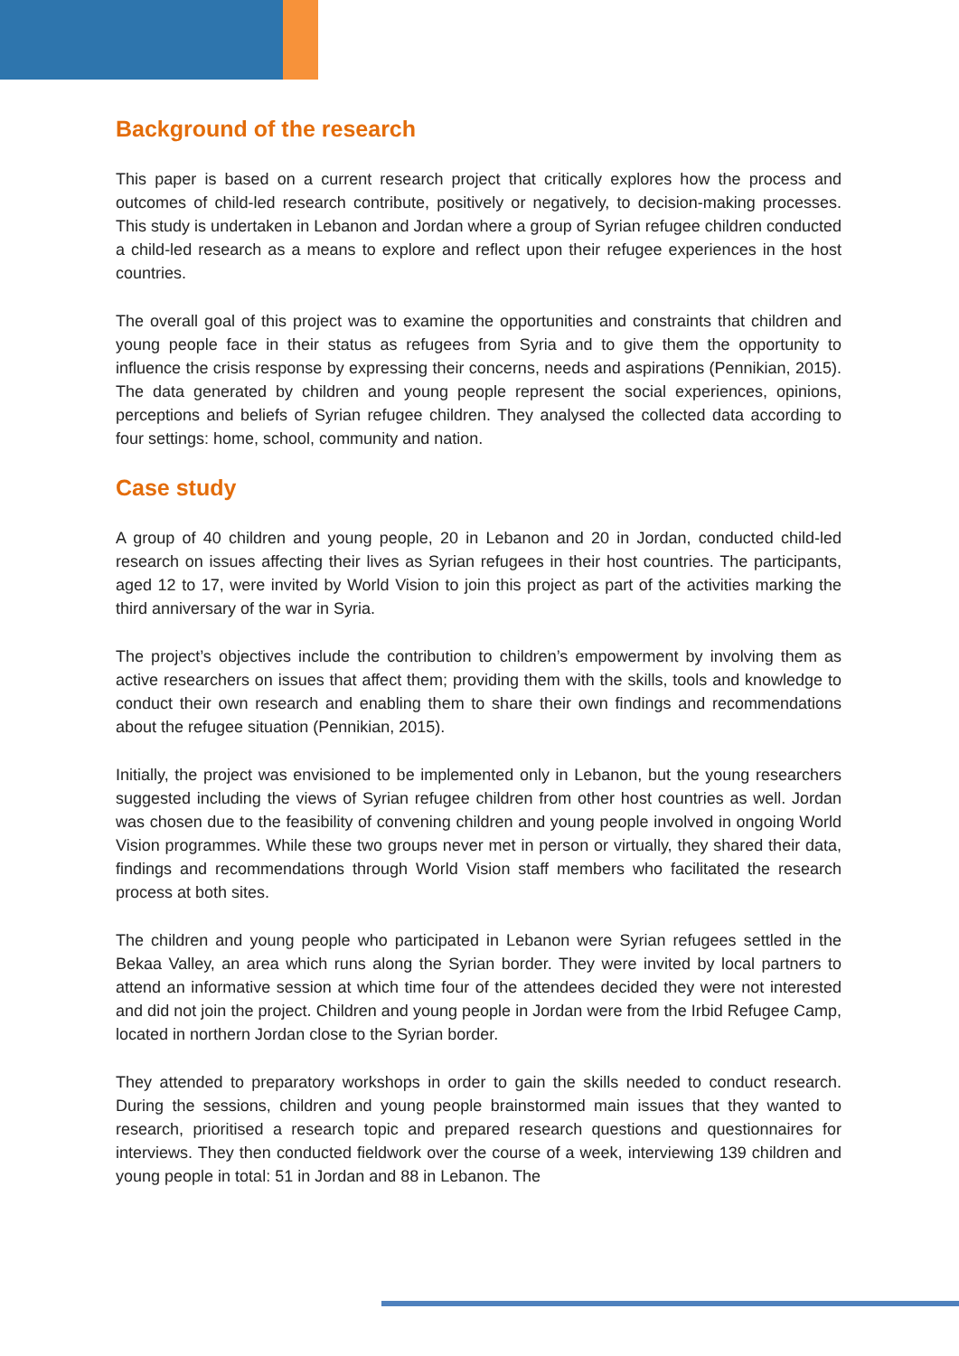Background of the research
This paper is based on a current research project that critically explores how the process and outcomes of child-led research contribute, positively or negatively, to decision-making processes. This study is undertaken in Lebanon and Jordan where a group of Syrian refugee children conducted a child-led research as a means to explore and reflect upon their refugee experiences in the host countries.
The overall goal of this project was to examine the opportunities and constraints that children and young people face in their status as refugees from Syria and to give them the opportunity to influence the crisis response by expressing their concerns, needs and aspirations (Pennikian, 2015). The data generated by children and young people represent the social experiences, opinions, perceptions and beliefs of Syrian refugee children. They analysed the collected data according to four settings: home, school, community and nation.
Case study
A group of 40 children and young people, 20 in Lebanon and 20 in Jordan, conducted child-led research on issues affecting their lives as Syrian refugees in their host countries. The participants, aged 12 to 17, were invited by World Vision to join this project as part of the activities marking the third anniversary of the war in Syria.
The project’s objectives include the contribution to children’s empowerment by involving them as active researchers on issues that affect them; providing them with the skills, tools and knowledge to conduct their own research and enabling them to share their own findings and recommendations about the refugee situation (Pennikian, 2015).
Initially, the project was envisioned to be implemented only in Lebanon, but the young researchers suggested including the views of Syrian refugee children from other host countries as well. Jordan was chosen due to the feasibility of convening children and young people involved in ongoing World Vision programmes. While these two groups never met in person or virtually, they shared their data, findings and recommendations through World Vision staff members who facilitated the research process at both sites.
The children and young people who participated in Lebanon were Syrian refugees settled in the Bekaa Valley, an area which runs along the Syrian border. They were invited by local partners to attend an informative session at which time four of the attendees decided they were not interested and did not join the project. Children and young people in Jordan were from the Irbid Refugee Camp, located in northern Jordan close to the Syrian border.
They attended to preparatory workshops in order to gain the skills needed to conduct research. During the sessions, children and young people brainstormed main issues that they wanted to research, prioritised a research topic and prepared research questions and questionnaires for interviews. They then conducted fieldwork over the course of a week, interviewing 139 children and young people in total: 51 in Jordan and 88 in Lebanon. The